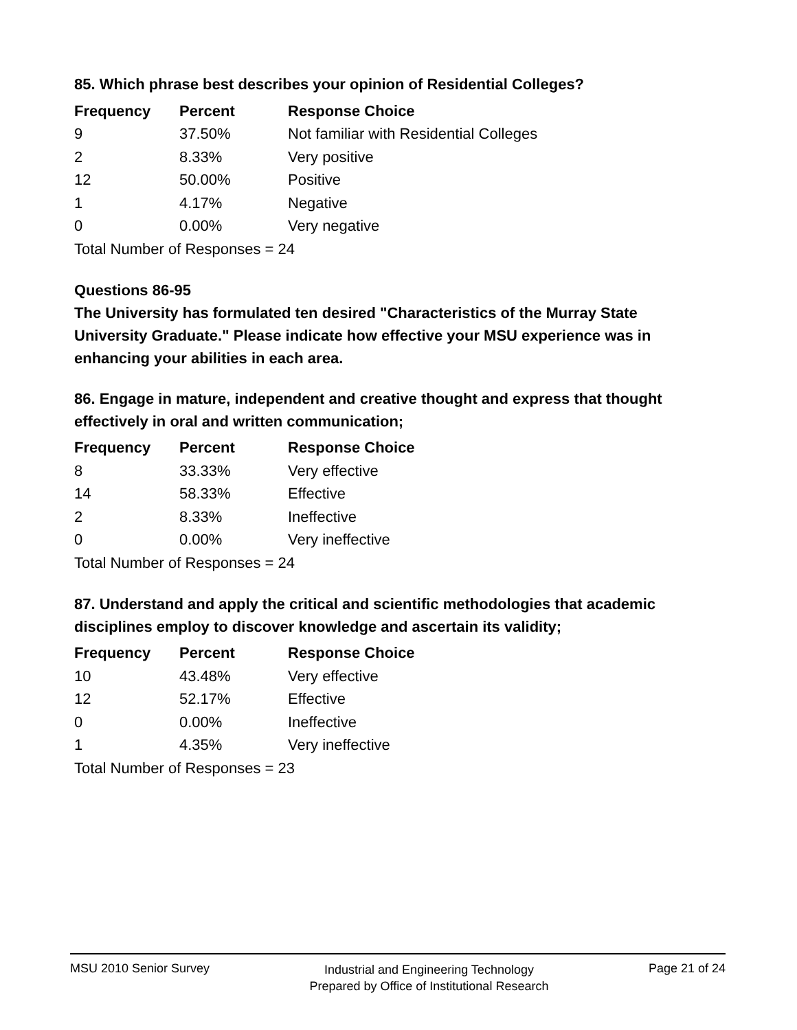85. Which phrase best describes your opinion of Residential Colleges?
| Frequency | Percent | Response Choice |
| --- | --- | --- |
| 9 | 37.50% | Not familiar with Residential Colleges |
| 2 | 8.33% | Very positive |
| 12 | 50.00% | Positive |
| 1 | 4.17% | Negative |
| 0 | 0.00% | Very negative |
| Total Number of Responses = 24 | | |
Questions 86-95
The University has formulated ten desired "Characteristics of the Murray State University Graduate." Please indicate how effective your MSU experience was in enhancing your abilities in each area.
86. Engage in mature, independent and creative thought and express that thought effectively in oral and written communication;
| Frequency | Percent | Response Choice |
| --- | --- | --- |
| 8 | 33.33% | Very effective |
| 14 | 58.33% | Effective |
| 2 | 8.33% | Ineffective |
| 0 | 0.00% | Very ineffective |
| Total Number of Responses = 24 | | |
87. Understand and apply the critical and scientific methodologies that academic disciplines employ to discover knowledge and ascertain its validity;
| Frequency | Percent | Response Choice |
| --- | --- | --- |
| 10 | 43.48% | Very effective |
| 12 | 52.17% | Effective |
| 0 | 0.00% | Ineffective |
| 1 | 4.35% | Very ineffective |
| Total Number of Responses = 23 | | |
MSU 2010 Senior Survey
Industrial and Engineering Technology
Prepared by Office of Institutional Research
Page 21 of 24